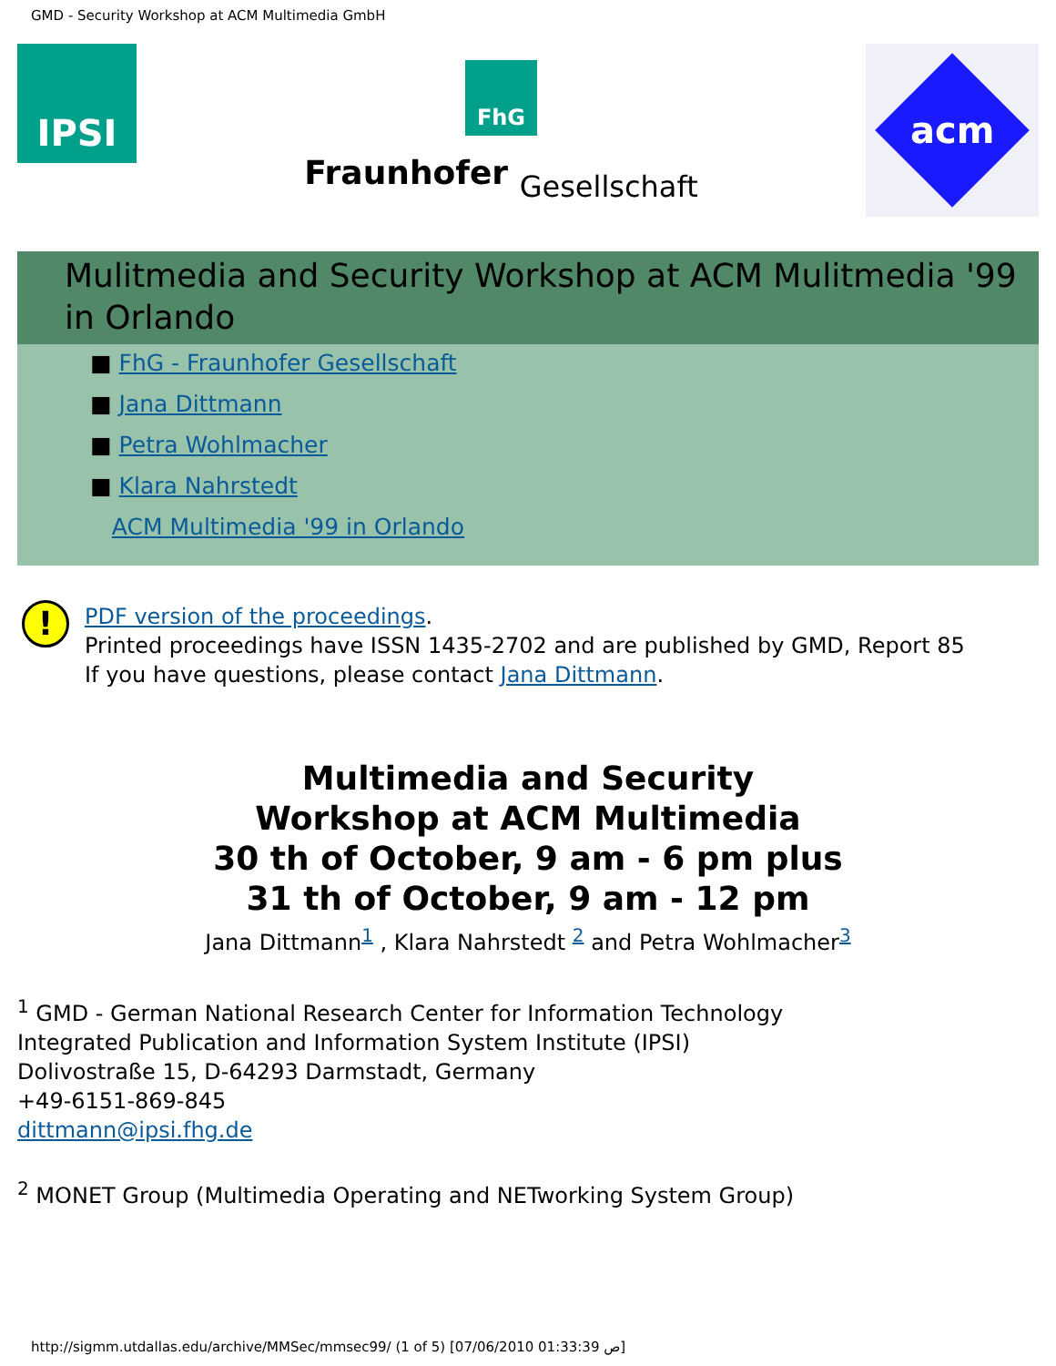GMD - Security Workshop at ACM Multimedia GmbH
IPSI
FhG
Fraunhofer Gesellschaft
acm
Mulitmedia and Security Workshop at ACM Mulitmedia '99 in Orlando
■ FhG - Fraunhofer Gesellschaft
■ Jana Dittmann
■ Petra Wohlmacher
■ Klara Nahrstedt
ACM Multimedia '99 in Orlando
!
PDF version of the proceedings.
Printed proceedings have ISSN 1435-2702 and are published by GMD, Report 85
If you have questions, please contact Jana Dittmann.
Multimedia and Security
Workshop at ACM Multimedia
30 th of October, 9 am - 6 pm plus
31 th of October, 9 am - 12 pm
Jana Dittmann<sup>1</sup> , Klara Nahrstedt <sup>2</sup> and Petra Wohlmacher<sup>3</sup>
<sup>1</sup> GMD - German National Research Center for Information Technology
Integrated Publication and Information System Institute (IPSI)
Dolivostraße 15, D-64293 Darmstadt, Germany
+49-6151-869-845
dittmann@ipsi.fhg.de
<sup>2</sup> MONET Group (Multimedia Operating and NETworking System Group)
http://sigmm.utdallas.edu/archive/MMSec/mmsec99/ (1 of 5) [07/06/2010 01:33:39 ص]